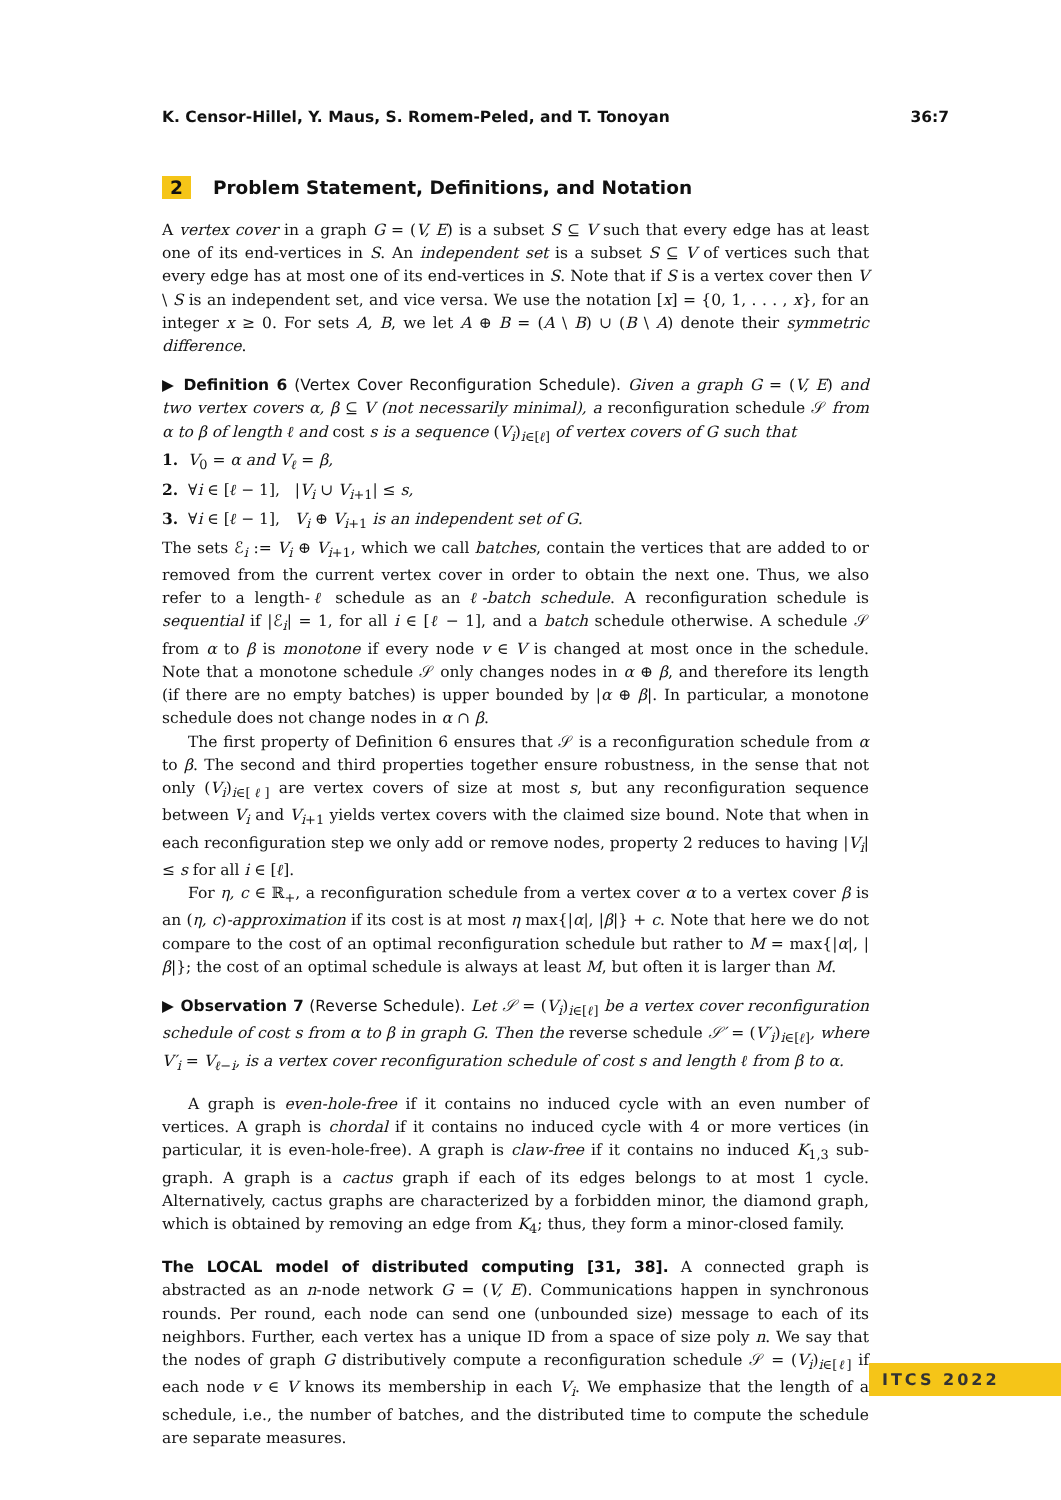K. Censor-Hillel, Y. Maus, S. Romem-Peled, and T. Tonoyan 36:7
2 Problem Statement, Definitions, and Notation
A vertex cover in a graph G = (V, E) is a subset S ⊆ V such that every edge has at least one of its end-vertices in S. An independent set is a subset S ⊆ V of vertices such that every edge has at most one of its end-vertices in S. Note that if S is a vertex cover then V \ S is an independent set, and vice versa. We use the notation [x] = {0, 1, . . . , x}, for an integer x ≥ 0. For sets A, B, we let A ⊕ B = (A \ B) ∪ (B \ A) denote their symmetric difference.
▶ Definition 6 (Vertex Cover Reconfiguration Schedule). Given a graph G = (V, E) and two vertex covers α, β ⊆ V (not necessarily minimal), a reconfiguration schedule 𝒮 from α to β of length ℓ and cost s is a sequence (V<sub>i</sub>)<sub>i∈[ℓ]</sub> of vertex covers of G such that
1. V<sub>0</sub> = α and V<sub>ℓ</sub> = β,
2. ∀i ∈ [ℓ − 1], |V<sub>i</sub> ∪ V<sub>i+1</sub>| ≤ s,
3. ∀i ∈ [ℓ − 1], V<sub>i</sub> ⊕ V<sub>i+1</sub> is an independent set of G.
The sets ℰ<sub>i</sub> := V<sub>i</sub> ⊕ V<sub>i+1</sub>, which we call batches, contain the vertices that are added to or removed from the current vertex cover in order to obtain the next one. Thus, we also refer to a length-ℓ schedule as an ℓ-batch schedule. A reconfiguration schedule is sequential if |ℰ<sub>i</sub>| = 1, for all i ∈ [ℓ − 1], and a batch schedule otherwise. A schedule 𝒮 from α to β is monotone if every node v ∈ V is changed at most once in the schedule. Note that a monotone schedule 𝒮 only changes nodes in α ⊕ β, and therefore its length (if there are no empty batches) is upper bounded by |α ⊕ β|. In particular, a monotone schedule does not change nodes in α ∩ β.
The first property of Definition 6 ensures that 𝒮 is a reconfiguration schedule from α to β. The second and third properties together ensure robustness, in the sense that not only (V<sub>i</sub>)<sub>i∈[ℓ]</sub> are vertex covers of size at most s, but any reconfiguration sequence between V<sub>i</sub> and V<sub>i+1</sub> yields vertex covers with the claimed size bound. Note that when in each reconfiguration step we only add or remove nodes, property 2 reduces to having |V<sub>i</sub>| ≤ s for all i ∈ [ℓ].
For η, c ∈ ℝ<sub>+</sub>, a reconfiguration schedule from a vertex cover α to a vertex cover β is an (η, c)-approximation if its cost is at most η max{|α|, |β|} + c. Note that here we do not compare to the cost of an optimal reconfiguration schedule but rather to M = max{|α|, |β|}; the cost of an optimal schedule is always at least M, but often it is larger than M.
▶ Observation 7 (Reverse Schedule). Let 𝒮 = (V<sub>i</sub>)<sub>i∈[ℓ]</sub> be a vertex cover reconfiguration schedule of cost s from α to β in graph G. Then the reverse schedule 𝒮′ = (V′<sub>i</sub>)<sub>i∈[ℓ]</sub>, where V′<sub>i</sub> = V<sub>ℓ−i</sub>, is a vertex cover reconfiguration schedule of cost s and length ℓ from β to α.
A graph is even-hole-free if it contains no induced cycle with an even number of vertices. A graph is chordal if it contains no induced cycle with 4 or more vertices (in particular, it is even-hole-free). A graph is claw-free if it contains no induced K<sub>1,3</sub> sub-graph. A graph is a cactus graph if each of its edges belongs to at most 1 cycle. Alternatively, cactus graphs are characterized by a forbidden minor, the diamond graph, which is obtained by removing an edge from K<sub>4</sub>; thus, they form a minor-closed family.
The LOCAL model of distributed computing [31, 38]. A connected graph is abstracted as an n-node network G = (V, E). Communications happen in synchronous rounds. Per round, each node can send one (unbounded size) message to each of its neighbors. Further, each vertex has a unique ID from a space of size poly n. We say that the nodes of graph G distributively compute a reconfiguration schedule 𝒮 = (V<sub>i</sub>)<sub>i∈[ℓ]</sub> if each node v ∈ V knows its membership in each V<sub>i</sub>. We emphasize that the length of a schedule, i.e., the number of batches, and the distributed time to compute the schedule are separate measures.
ITCS 2022